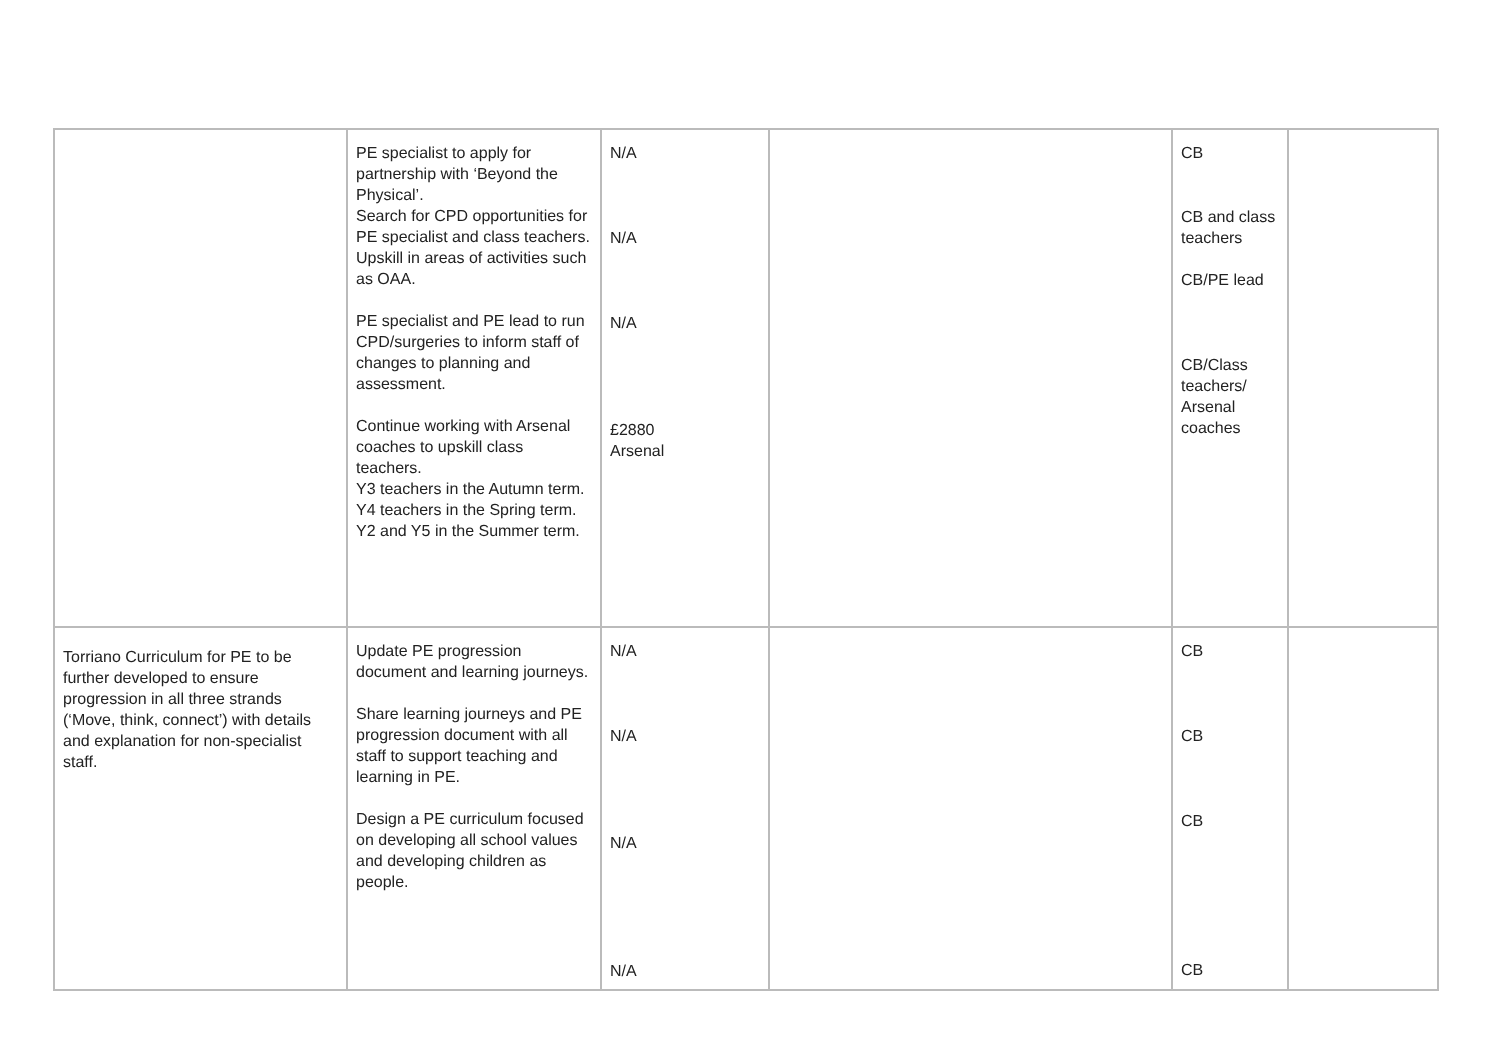| | PE specialist to apply for partnership with ‘Beyond the Physical’. Search for CPD opportunities for PE specialist and class teachers. Upskill in areas of activities such as OAA. PE specialist and PE lead to run CPD/surgeries to inform staff of changes to planning and assessment. Continue working with Arsenal coaches to upskill class teachers. Y3 teachers in the Autumn term. Y4 teachers in the Spring term. Y2 and Y5 in the Summer term. | N/A N/A N/A £2880 Arsenal | | CB CB and class teachers CB/PE lead CB/Class teachers/ Arsenal coaches | |
| Torriano Curriculum for PE to be further developed to ensure progression in all three strands (‘Move, think, connect’) with details and explanation for non-specialist staff. | Update PE progression document and learning journeys. Share learning journeys and PE progression document with all staff to support teaching and learning in PE. Design a PE curriculum focused on developing all school values and developing children as people. | N/A N/A N/A N/A | | CB CB CB CB | |